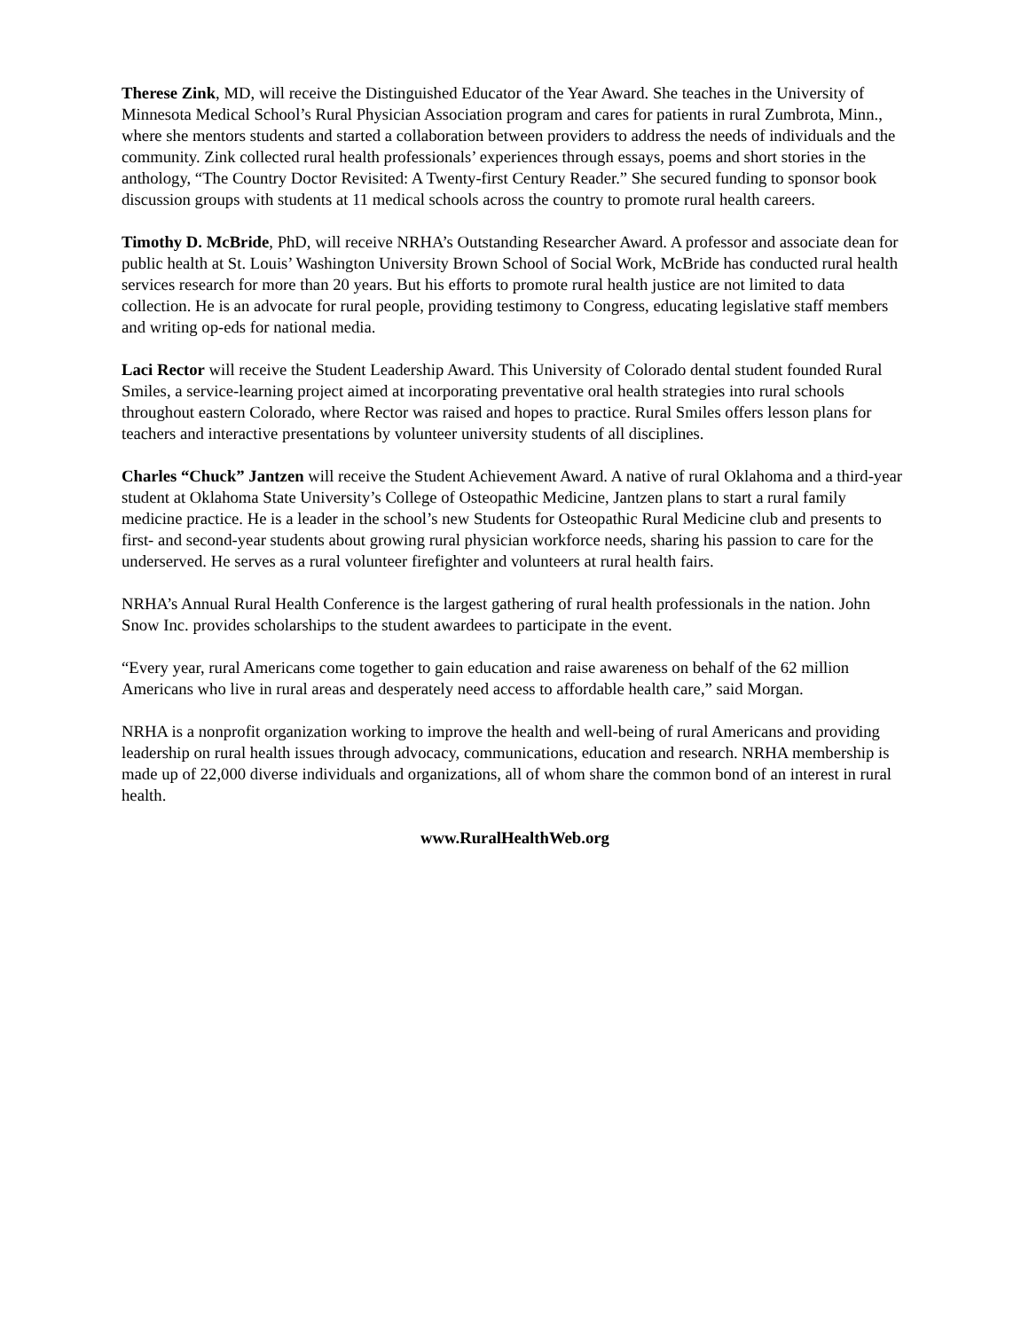Therese Zink, MD, will receive the Distinguished Educator of the Year Award. She teaches in the University of Minnesota Medical School’s Rural Physician Association program and cares for patients in rural Zumbrota, Minn., where she mentors students and started a collaboration between providers to address the needs of individuals and the community. Zink collected rural health professionals’ experiences through essays, poems and short stories in the anthology, “The Country Doctor Revisited: A Twenty-first Century Reader.” She secured funding to sponsor book discussion groups with students at 11 medical schools across the country to promote rural health careers.
Timothy D. McBride, PhD, will receive NRHA’s Outstanding Researcher Award. A professor and associate dean for public health at St. Louis’ Washington University Brown School of Social Work, McBride has conducted rural health services research for more than 20 years. But his efforts to promote rural health justice are not limited to data collection. He is an advocate for rural people, providing testimony to Congress, educating legislative staff members and writing op-eds for national media.
Laci Rector will receive the Student Leadership Award. This University of Colorado dental student founded Rural Smiles, a service-learning project aimed at incorporating preventative oral health strategies into rural schools throughout eastern Colorado, where Rector was raised and hopes to practice. Rural Smiles offers lesson plans for teachers and interactive presentations by volunteer university students of all disciplines.
Charles “Chuck” Jantzen will receive the Student Achievement Award. A native of rural Oklahoma and a third-year student at Oklahoma State University’s College of Osteopathic Medicine, Jantzen plans to start a rural family medicine practice. He is a leader in the school’s new Students for Osteopathic Rural Medicine club and presents to first- and second-year students about growing rural physician workforce needs, sharing his passion to care for the underserved. He serves as a rural volunteer firefighter and volunteers at rural health fairs.
NRHA’s Annual Rural Health Conference is the largest gathering of rural health professionals in the nation. John Snow Inc. provides scholarships to the student awardees to participate in the event.
“Every year, rural Americans come together to gain education and raise awareness on behalf of the 62 million Americans who live in rural areas and desperately need access to affordable health care,” said Morgan.
NRHA is a nonprofit organization working to improve the health and well-being of rural Americans and providing leadership on rural health issues through advocacy, communications, education and research. NRHA membership is made up of 22,000 diverse individuals and organizations, all of whom share the common bond of an interest in rural health.
www.RuralHealthWeb.org